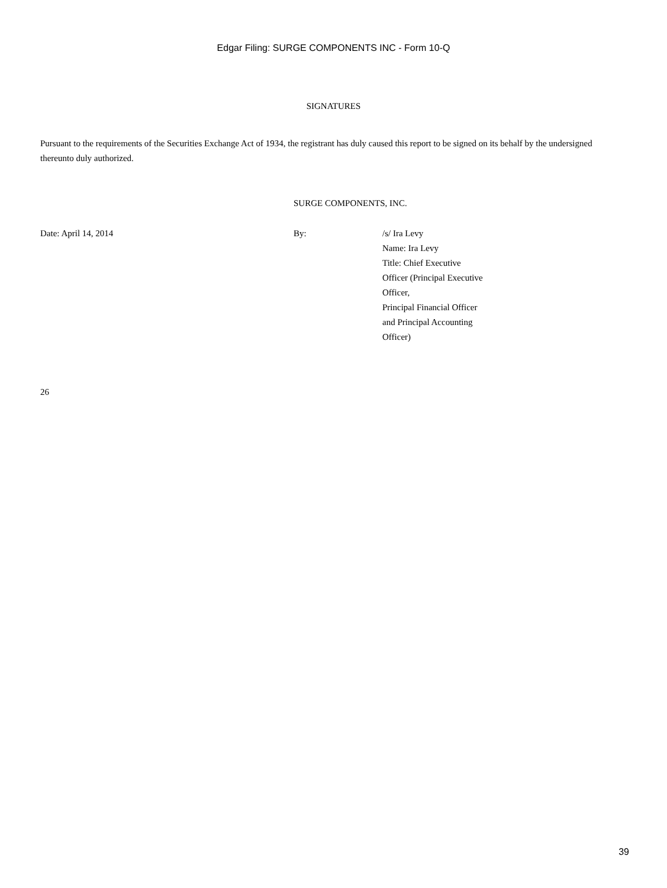Edgar Filing: SURGE COMPONENTS INC - Form 10-Q
SIGNATURES
Pursuant to the requirements of the Securities Exchange Act of 1934, the registrant has duly caused this report to be signed on its behalf by the undersigned thereunto duly authorized.
SURGE COMPONENTS, INC.
Date: April 14, 2014 By: /s/ Ira Levy
Name: Ira Levy
Title: Chief Executive
Officer (Principal Executive
Officer,
Principal Financial Officer
and Principal Accounting
Officer)
26
39